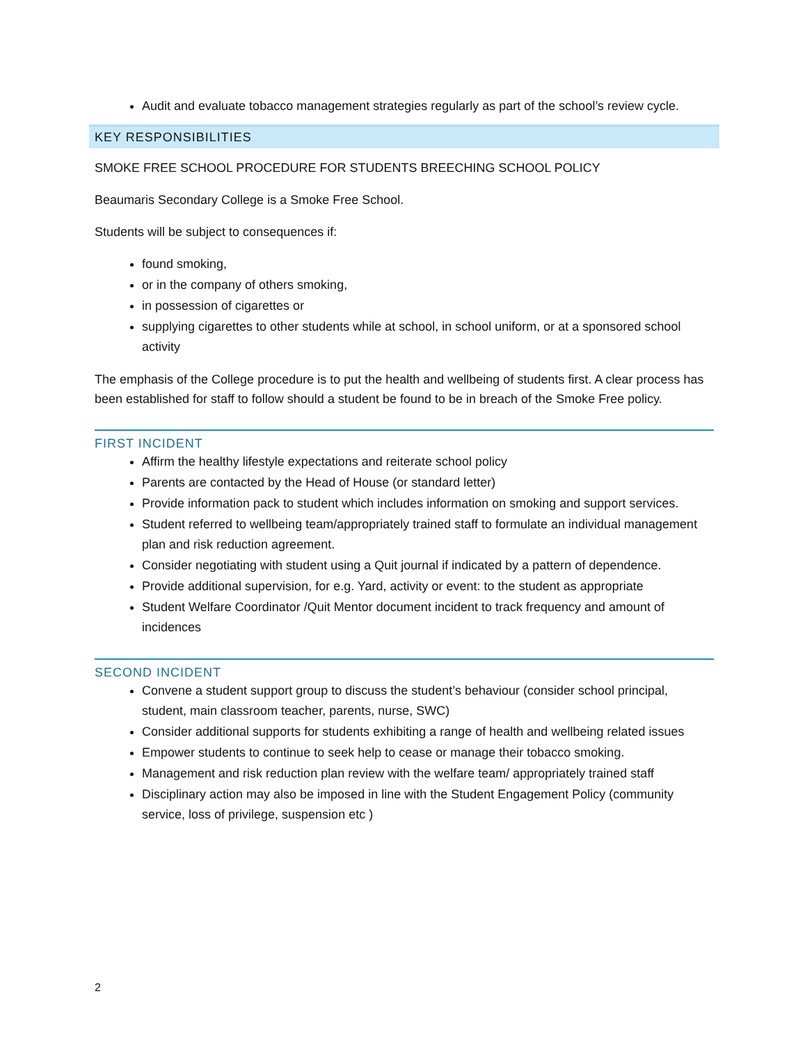Audit and evaluate tobacco management strategies regularly as part of the school’s review cycle.
KEY RESPONSIBILITIES
SMOKE FREE SCHOOL PROCEDURE FOR STUDENTS BREECHING SCHOOL POLICY
Beaumaris Secondary College is a Smoke Free School.
Students will be subject to consequences if:
found smoking,
or in the company of others smoking,
in possession of cigarettes or
supplying cigarettes to other students while at school, in school uniform, or at a sponsored school activity
The emphasis of the College procedure is to put the health and wellbeing of students first. A clear process has been established for staff to follow should a student be found to be in breach of the Smoke Free policy.
FIRST INCIDENT
Affirm the healthy lifestyle expectations and reiterate school policy
Parents are contacted by the Head of House (or standard letter)
Provide information pack to student which includes information on smoking and support services.
Student referred to wellbeing team/appropriately trained staff to formulate an individual management plan and risk reduction agreement.
Consider negotiating with student using a Quit journal if indicated by a pattern of dependence.
Provide additional supervision, for e.g. Yard, activity or event: to the student as appropriate
Student Welfare Coordinator /Quit Mentor document incident to track frequency and amount of incidences
SECOND INCIDENT
Convene a student support group to discuss the student’s behaviour (consider school principal, student, main classroom teacher, parents, nurse, SWC)
Consider additional supports for students exhibiting a range of health and wellbeing related issues
Empower students to continue to seek help to cease or manage their tobacco smoking.
Management and risk reduction plan review with the welfare team/ appropriately trained staff
Disciplinary action may also be imposed in line with the Student Engagement Policy (community service, loss of privilege, suspension etc )
2